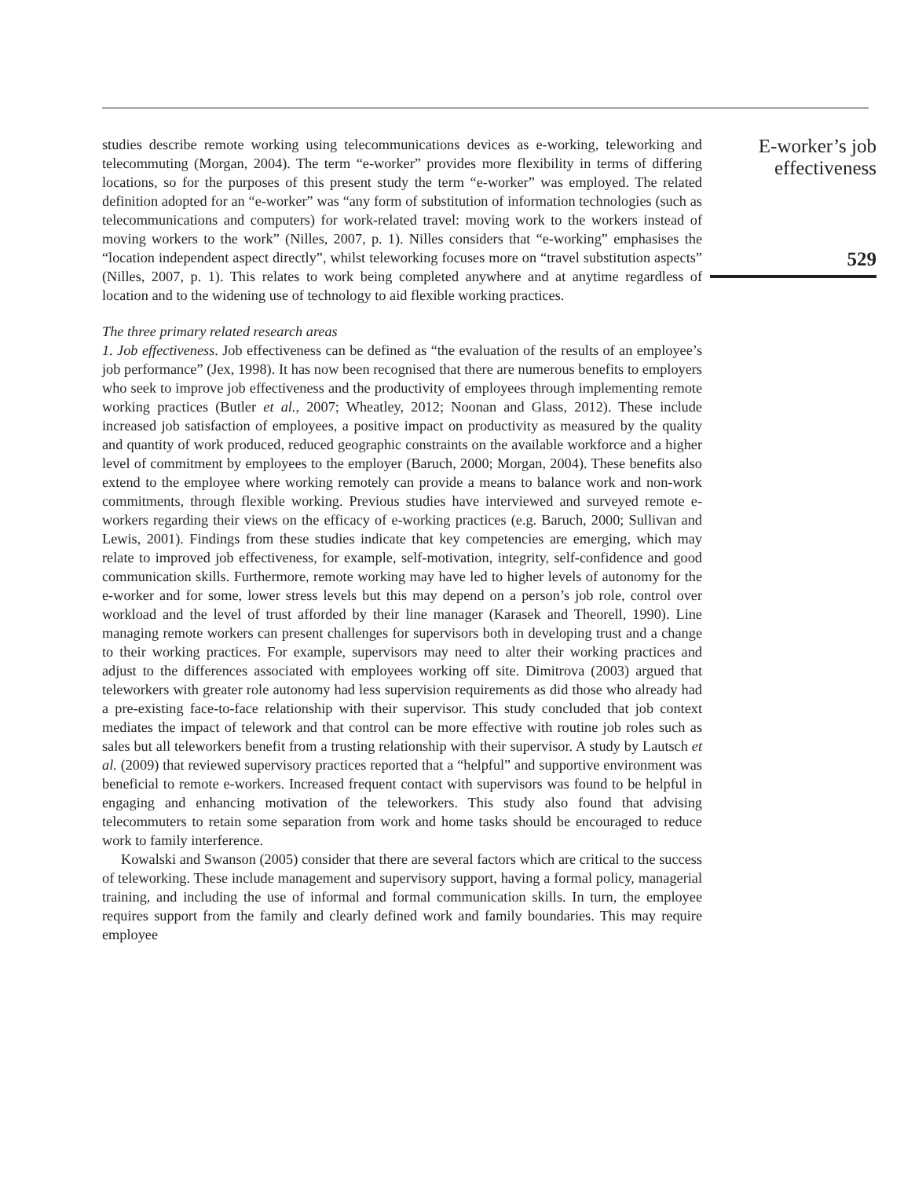studies describe remote working using telecommunications devices as e-working, teleworking and telecommuting (Morgan, 2004). The term “e-worker” provides more flexibility in terms of differing locations, so for the purposes of this present study the term “e-worker” was employed. The related definition adopted for an “e-worker” was “any form of substitution of information technologies (such as telecommunications and computers) for work-related travel: moving work to the workers instead of moving workers to the work” (Nilles, 2007, p. 1). Nilles considers that “e-working” emphasises the “location independent aspect directly”, whilst teleworking focuses more on “travel substitution aspects” (Nilles, 2007, p. 1). This relates to work being completed anywhere and at anytime regardless of location and to the widening use of technology to aid flexible working practices.
The three primary related research areas
1. Job effectiveness. Job effectiveness can be defined as “the evaluation of the results of an employee’s job performance” (Jex, 1998). It has now been recognised that there are numerous benefits to employers who seek to improve job effectiveness and the productivity of employees through implementing remote working practices (Butler et al., 2007; Wheatley, 2012; Noonan and Glass, 2012). These include increased job satisfaction of employees, a positive impact on productivity as measured by the quality and quantity of work produced, reduced geographic constraints on the available workforce and a higher level of commitment by employees to the employer (Baruch, 2000; Morgan, 2004). These benefits also extend to the employee where working remotely can provide a means to balance work and non-work commitments, through flexible working. Previous studies have interviewed and surveyed remote e-workers regarding their views on the efficacy of e-working practices (e.g. Baruch, 2000; Sullivan and Lewis, 2001). Findings from these studies indicate that key competencies are emerging, which may relate to improved job effectiveness, for example, self-motivation, integrity, self-confidence and good communication skills. Furthermore, remote working may have led to higher levels of autonomy for the e-worker and for some, lower stress levels but this may depend on a person’s job role, control over workload and the level of trust afforded by their line manager (Karasek and Theorell, 1990). Line managing remote workers can present challenges for supervisors both in developing trust and a change to their working practices. For example, supervisors may need to alter their working practices and adjust to the differences associated with employees working off site. Dimitrova (2003) argued that teleworkers with greater role autonomy had less supervision requirements as did those who already had a pre-existing face-to-face relationship with their supervisor. This study concluded that job context mediates the impact of telework and that control can be more effective with routine job roles such as sales but all teleworkers benefit from a trusting relationship with their supervisor. A study by Lautsch et al. (2009) that reviewed supervisory practices reported that a “helpful” and supportive environment was beneficial to remote e-workers. Increased frequent contact with supervisors was found to be helpful in engaging and enhancing motivation of the teleworkers. This study also found that advising telecommuters to retain some separation from work and home tasks should be encouraged to reduce work to family interference.
Kowalski and Swanson (2005) consider that there are several factors which are critical to the success of teleworking. These include management and supervisory support, having a formal policy, managerial training, and including the use of informal and formal communication skills. In turn, the employee requires support from the family and clearly defined work and family boundaries. This may require employee
E-worker’s job
effectiveness
529